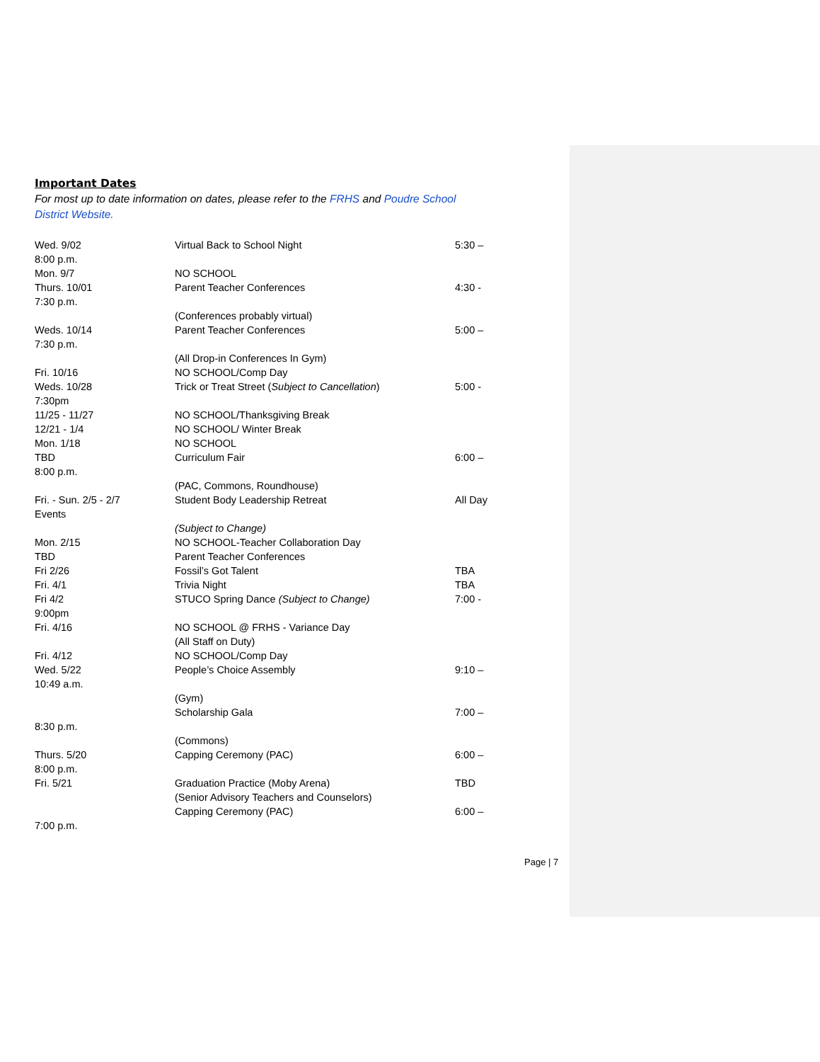Important Dates
For most up to date information on dates, please refer to the FRHS and Poudre School District Website.
Wed. 9/02 Virtual Back to School Night 5:30 –
8:00 p.m.
Mon. 9/7 NO SCHOOL
Thurs. 10/01 Parent Teacher Conferences 4:30 -
7:30 p.m.
(Conferences probably virtual)
Weds. 10/14 Parent Teacher Conferences 5:00 –
7:30 p.m.
(All Drop-in Conferences In Gym)
Fri. 10/16 NO SCHOOL/Comp Day
Weds. 10/28 Trick or Treat Street (Subject to Cancellation) 5:00 -
7:30pm
11/25 - 11/27 NO SCHOOL/Thanksgiving Break
12/21 - 1/4 NO SCHOOL/ Winter Break
Mon. 1/18 NO SCHOOL
TBD Curriculum Fair 6:00 –
8:00 p.m.
(PAC, Commons, Roundhouse)
Fri. - Sun. 2/5 - 2/7 Student Body Leadership Retreat All Day
Events
(Subject to Change)
Mon. 2/15 NO SCHOOL-Teacher Collaboration Day
TBD Parent Teacher Conferences
Fri 2/26 Fossil’s Got Talent TBA
Fri. 4/1 Trivia Night TBA
Fri 4/2 STUCO Spring Dance (Subject to Change) 7:00 -
9:00pm
Fri. 4/16 NO SCHOOL @ FRHS - Variance Day
(All Staff on Duty)
Fri. 4/12 NO SCHOOL/Comp Day
Wed. 5/22 People’s Choice Assembly 9:10 –
10:49 a.m.
(Gym)
Scholarship Gala 7:00 –
8:30 p.m.
(Commons)
Thurs. 5/20 Capping Ceremony (PAC) 6:00 –
8:00 p.m.
Fri. 5/21 Graduation Practice (Moby Arena) TBD
(Senior Advisory Teachers and Counselors)
Capping Ceremony (PAC) 6:00 –
7:00 p.m.
Page | 7